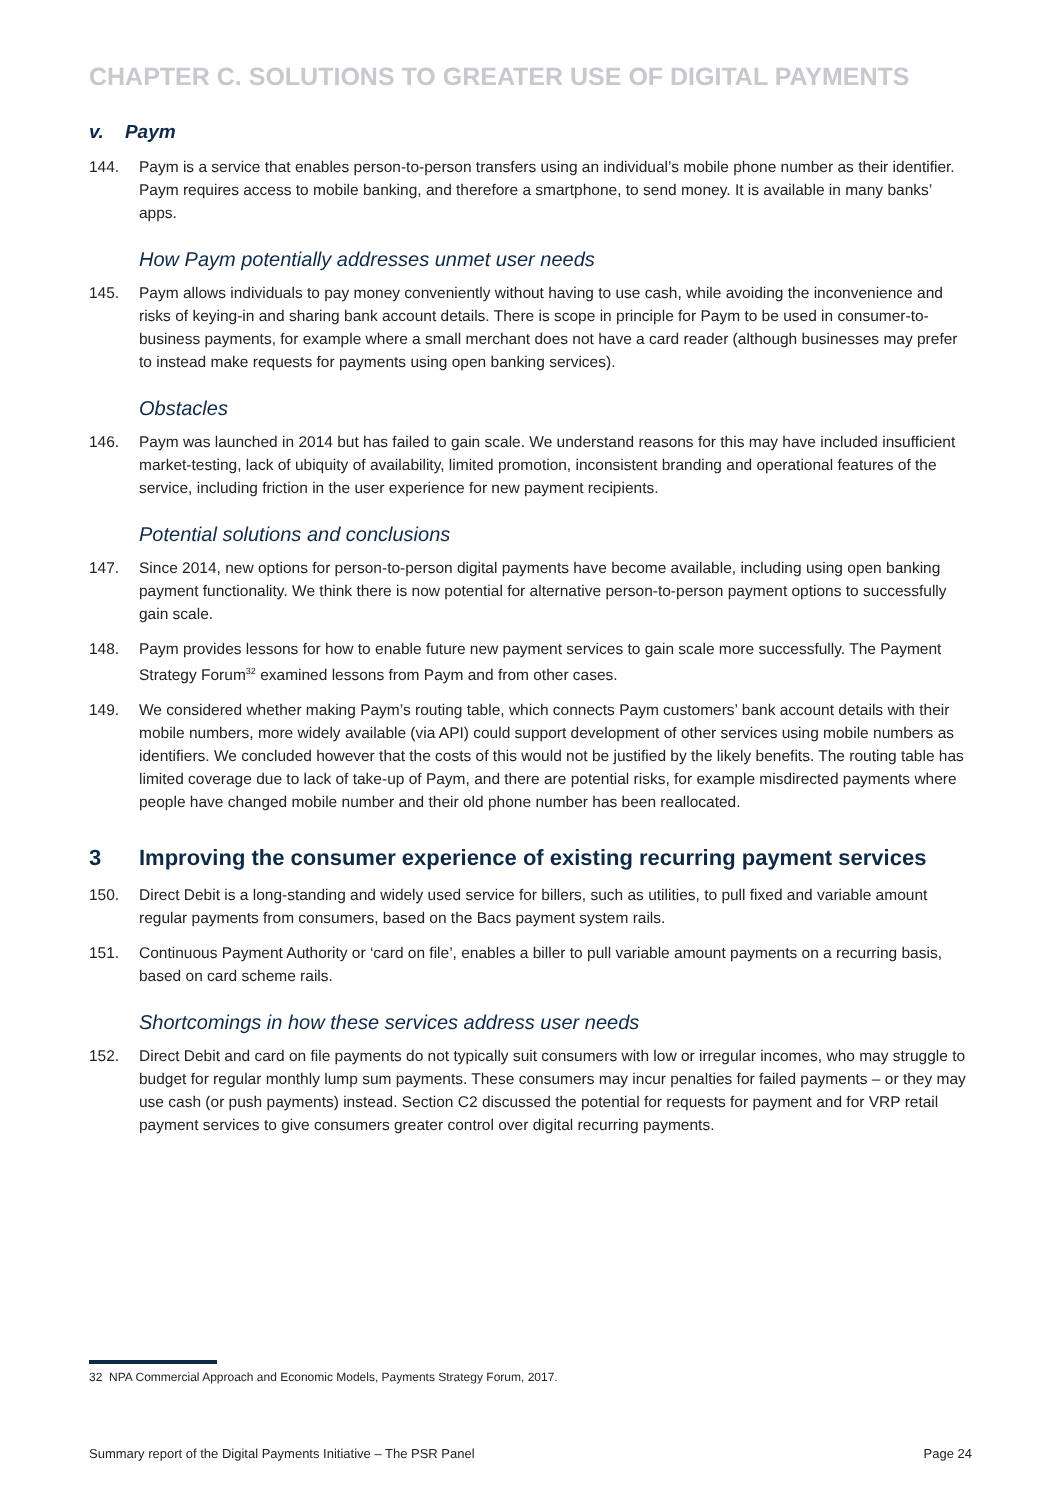CHAPTER C. SOLUTIONS TO GREATER USE OF DIGITAL PAYMENTS
v. Paym
144. Paym is a service that enables person-to-person transfers using an individual’s mobile phone number as their identifier. Paym requires access to mobile banking, and therefore a smartphone, to send money. It is available in many banks’ apps.
How Paym potentially addresses unmet user needs
145. Paym allows individuals to pay money conveniently without having to use cash, while avoiding the inconvenience and risks of keying-in and sharing bank account details. There is scope in principle for Paym to be used in consumer-to-business payments, for example where a small merchant does not have a card reader (although businesses may prefer to instead make requests for payments using open banking services).
Obstacles
146. Paym was launched in 2014 but has failed to gain scale. We understand reasons for this may have included insufficient market-testing, lack of ubiquity of availability, limited promotion, inconsistent branding and operational features of the service, including friction in the user experience for new payment recipients.
Potential solutions and conclusions
147. Since 2014, new options for person-to-person digital payments have become available, including using open banking payment functionality. We think there is now potential for alternative person-to-person payment options to successfully gain scale.
148. Paym provides lessons for how to enable future new payment services to gain scale more successfully. The Payment Strategy Forum<sup>32</sup> examined lessons from Paym and from other cases.
149. We considered whether making Paym’s routing table, which connects Paym customers’ bank account details with their mobile numbers, more widely available (via API) could support development of other services using mobile numbers as identifiers. We concluded however that the costs of this would not be justified by the likely benefits. The routing table has limited coverage due to lack of take-up of Paym, and there are potential risks, for example misdirected payments where people have changed mobile number and their old phone number has been reallocated.
3 Improving the consumer experience of existing recurring payment services
150. Direct Debit is a long-standing and widely used service for billers, such as utilities, to pull fixed and variable amount regular payments from consumers, based on the Bacs payment system rails.
151. Continuous Payment Authority or ‘card on file’, enables a biller to pull variable amount payments on a recurring basis, based on card scheme rails.
Shortcomings in how these services address user needs
152. Direct Debit and card on file payments do not typically suit consumers with low or irregular incomes, who may struggle to budget for regular monthly lump sum payments. These consumers may incur penalties for failed payments – or they may use cash (or push payments) instead. Section C2 discussed the potential for requests for payment and for VRP retail payment services to give consumers greater control over digital recurring payments.
32 NPA Commercial Approach and Economic Models, Payments Strategy Forum, 2017.
Summary report of the Digital Payments Initiative – The PSR Panel Page 24